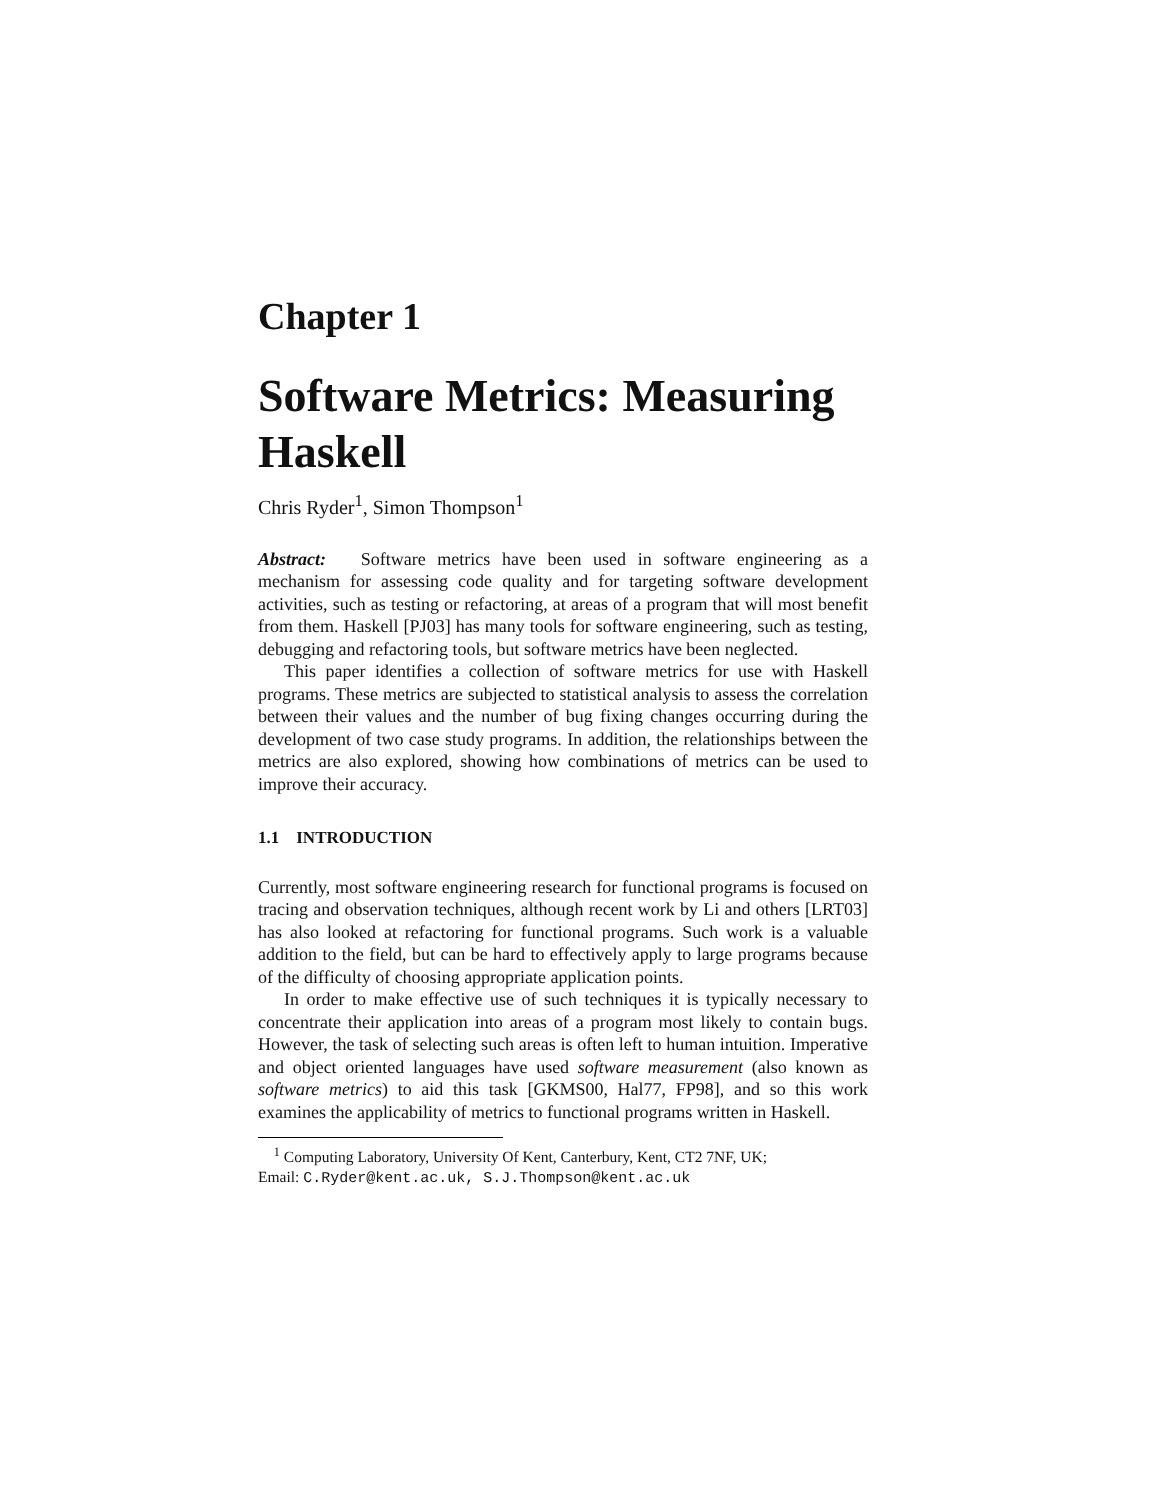Chapter 1
Software Metrics: Measuring Haskell
Chris Ryder<sup>1</sup>, Simon Thompson<sup>1</sup>
Abstract: Software metrics have been used in software engineering as a mechanism for assessing code quality and for targeting software development activities, such as testing or refactoring, at areas of a program that will most benefit from them. Haskell [PJ03] has many tools for software engineering, such as testing, debugging and refactoring tools, but software metrics have been neglected.
This paper identifies a collection of software metrics for use with Haskell programs. These metrics are subjected to statistical analysis to assess the correlation between their values and the number of bug fixing changes occurring during the development of two case study programs. In addition, the relationships between the metrics are also explored, showing how combinations of metrics can be used to improve their accuracy.
1.1 INTRODUCTION
Currently, most software engineering research for functional programs is focused on tracing and observation techniques, although recent work by Li and others [LRT03] has also looked at refactoring for functional programs. Such work is a valuable addition to the field, but can be hard to effectively apply to large programs because of the difficulty of choosing appropriate application points.
In order to make effective use of such techniques it is typically necessary to concentrate their application into areas of a program most likely to contain bugs. However, the task of selecting such areas is often left to human intuition. Imperative and object oriented languages have used software measurement (also known as software metrics) to aid this task [GKMS00, Hal77, FP98], and so this work examines the applicability of metrics to functional programs written in Haskell.
<sup>1</sup> Computing Laboratory, University Of Kent, Canterbury, Kent, CT2 7NF, UK;
Email: C.Ryder@kent.ac.uk, S.J.Thompson@kent.ac.uk